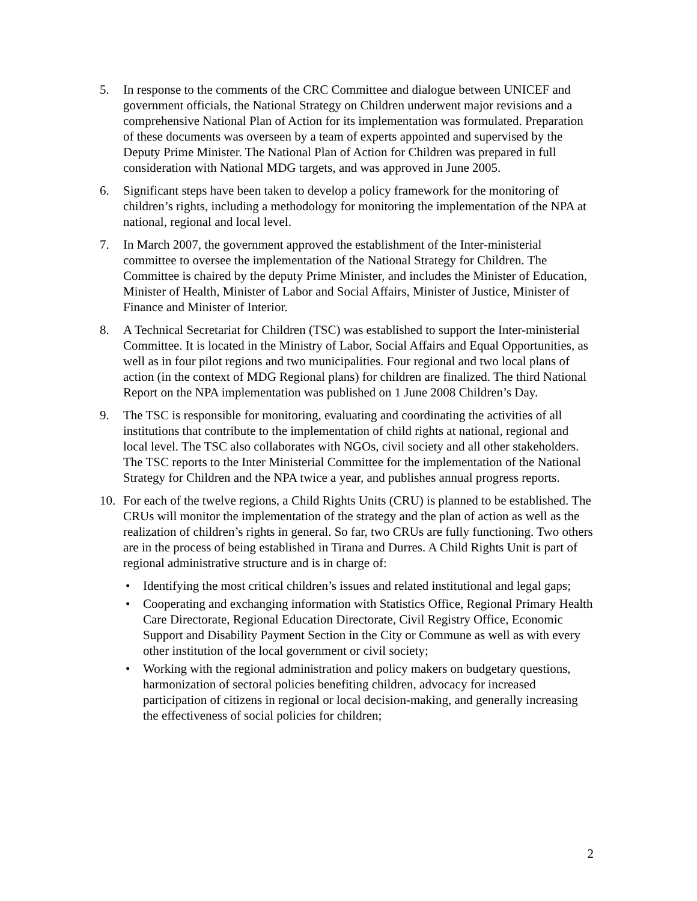5. In response to the comments of the CRC Committee and dialogue between UNICEF and government officials, the National Strategy on Children underwent major revisions and a comprehensive National Plan of Action for its implementation was formulated. Preparation of these documents was overseen by a team of experts appointed and supervised by the Deputy Prime Minister. The National Plan of Action for Children was prepared in full consideration with National MDG targets, and was approved in June 2005.
6. Significant steps have been taken to develop a policy framework for the monitoring of children’s rights, including a methodology for monitoring the implementation of the NPA at national, regional and local level.
7. In March 2007, the government approved the establishment of the Inter-ministerial committee to oversee the implementation of the National Strategy for Children. The Committee is chaired by the deputy Prime Minister, and includes the Minister of Education, Minister of Health, Minister of Labor and Social Affairs, Minister of Justice, Minister of Finance and Minister of Interior.
8. A Technical Secretariat for Children (TSC) was established to support the Inter-ministerial Committee. It is located in the Ministry of Labor, Social Affairs and Equal Opportunities, as well as in four pilot regions and two municipalities. Four regional and two local plans of action (in the context of MDG Regional plans) for children are finalized. The third National Report on the NPA implementation was published on 1 June 2008 Children’s Day.
9. The TSC is responsible for monitoring, evaluating and coordinating the activities of all institutions that contribute to the implementation of child rights at national, regional and local level. The TSC also collaborates with NGOs, civil society and all other stakeholders. The TSC reports to the Inter Ministerial Committee for the implementation of the National Strategy for Children and the NPA twice a year, and publishes annual progress reports.
10. For each of the twelve regions, a Child Rights Units (CRU) is planned to be established. The CRUs will monitor the implementation of the strategy and the plan of action as well as the realization of children’s rights in general. So far, two CRUs are fully functioning. Two others are in the process of being established in Tirana and Durres. A Child Rights Unit is part of regional administrative structure and is in charge of:
• Identifying the most critical children’s issues and related institutional and legal gaps;
• Cooperating and exchanging information with Statistics Office, Regional Primary Health Care Directorate, Regional Education Directorate, Civil Registry Office, Economic Support and Disability Payment Section in the City or Commune as well as with every other institution of the local government or civil society;
• Working with the regional administration and policy makers on budgetary questions, harmonization of sectoral policies benefiting children, advocacy for increased participation of citizens in regional or local decision-making, and generally increasing the effectiveness of social policies for children;
2